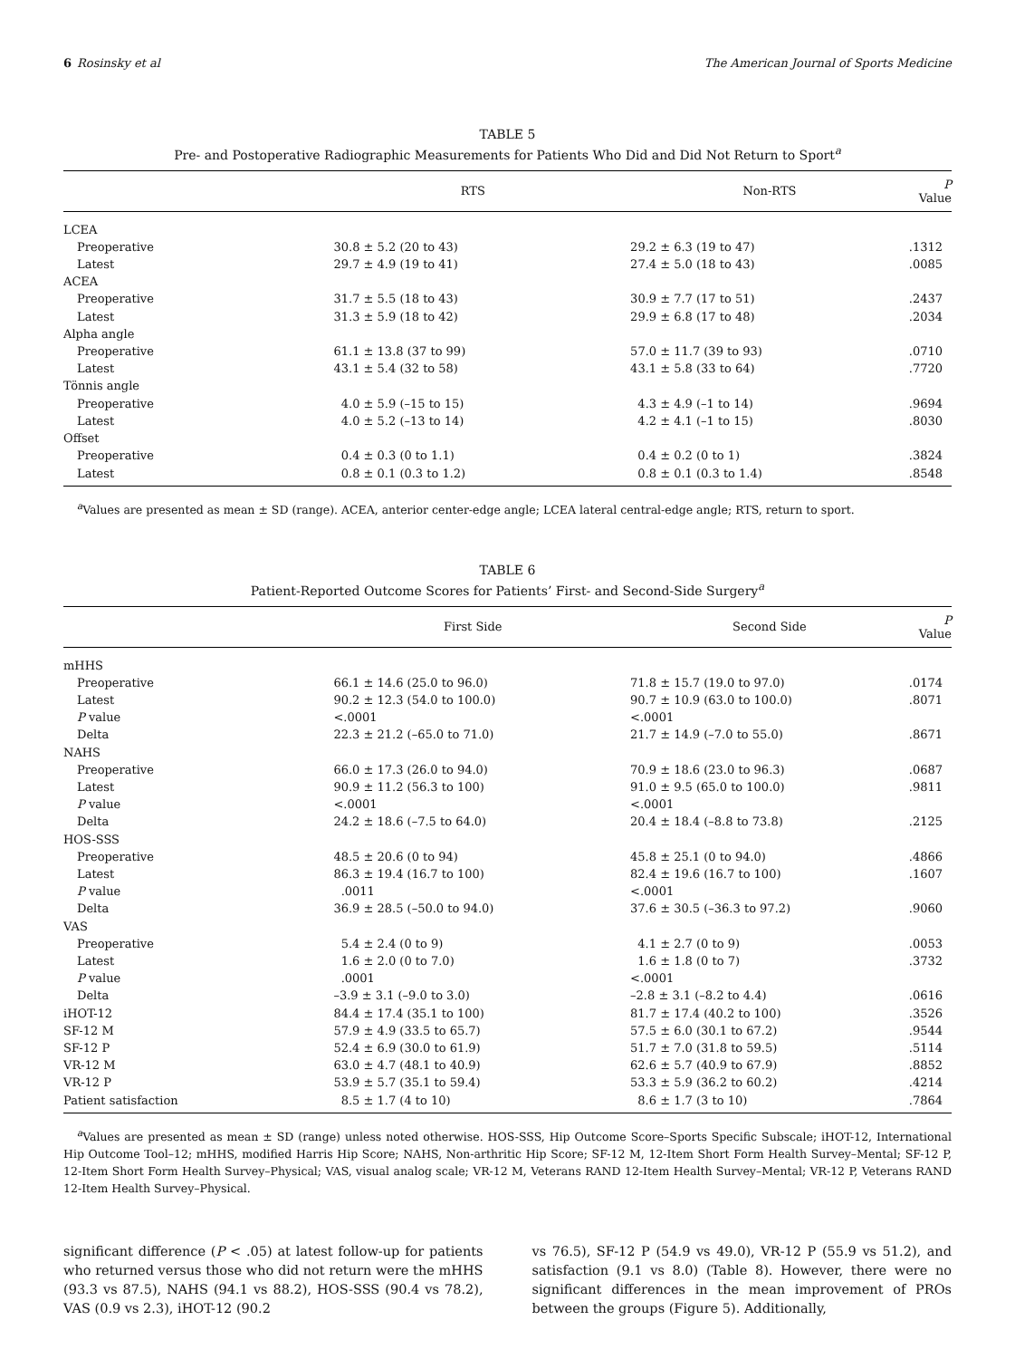6 Rosinsky et al The American Journal of Sports Medicine
TABLE 5
Pre- and Postoperative Radiographic Measurements for Patients Who Did and Did Not Return to Sport<sup>a</sup>
| | RTS | Non-RTS | P Value |
| --- | --- | --- | --- |
| LCEA | | | |
| Preoperative | 30.8 ± 5.2 (20 to 43) | 29.2 ± 6.3 (19 to 47) | .1312 |
| Latest | 29.7 ± 4.9 (19 to 41) | 27.4 ± 5.0 (18 to 43) | .0085 |
| ACEA | | | |
| Preoperative | 31.7 ± 5.5 (18 to 43) | 30.9 ± 7.7 (17 to 51) | .2437 |
| Latest | 31.3 ± 5.9 (18 to 42) | 29.9 ± 6.8 (17 to 48) | .2034 |
| Alpha angle | | | |
| Preoperative | 61.1 ± 13.8 (37 to 99) | 57.0 ± 11.7 (39 to 93) | .0710 |
| Latest | 43.1 ± 5.4 (32 to 58) | 43.1 ± 5.8 (33 to 64) | .7720 |
| Tönnis angle | | | |
| Preoperative | 4.0 ± 5.9 (–15 to 15) | 4.3 ± 4.9 (–1 to 14) | .9694 |
| Latest | 4.0 ± 5.2 (–13 to 14) | 4.2 ± 4.1 (–1 to 15) | .8030 |
| Offset | | | |
| Preoperative | 0.4 ± 0.3 (0 to 1.1) | 0.4 ± 0.2 (0 to 1) | .3824 |
| Latest | 0.8 ± 0.1 (0.3 to 1.2) | 0.8 ± 0.1 (0.3 to 1.4) | .8548 |
<sup>a</sup> Values are presented as mean ± SD (range). ACEA, anterior center-edge angle; LCEA lateral central-edge angle; RTS, return to sport.
TABLE 6
Patient-Reported Outcome Scores for Patients’ First- and Second-Side Surgery<sup>a</sup>
| | First Side | Second Side | P Value |
| --- | --- | --- | --- |
| mHHS | | | |
| Preoperative | 66.1 ± 14.6 (25.0 to 96.0) | 71.8 ± 15.7 (19.0 to 97.0) | .0174 |
| Latest | 90.2 ± 12.3 (54.0 to 100.0) | 90.7 ± 10.9 (63.0 to 100.0) | .8071 |
| P value | <.0001 | <.0001 | |
| Delta | 22.3 ± 21.2 (–65.0 to 71.0) | 21.7 ± 14.9 (–7.0 to 55.0) | .8671 |
| NAHS | | | |
| Preoperative | 66.0 ± 17.3 (26.0 to 94.0) | 70.9 ± 18.6 (23.0 to 96.3) | .0687 |
| Latest | 90.9 ± 11.2 (56.3 to 100) | 91.0 ± 9.5 (65.0 to 100.0) | .9811 |
| P value | <.0001 | <.0001 | |
| Delta | 24.2 ± 18.6 (–7.5 to 64.0) | 20.4 ± 18.4 (–8.8 to 73.8) | .2125 |
| HOS-SSS | | | |
| Preoperative | 48.5 ± 20.6 (0 to 94) | 45.8 ± 25.1 (0 to 94.0) | .4866 |
| Latest | 86.3 ± 19.4 (16.7 to 100) | 82.4 ± 19.6 (16.7 to 100) | .1607 |
| P value | .0011 | <.0001 | |
| Delta | 36.9 ± 28.5 (–50.0 to 94.0) | 37.6 ± 30.5 (–36.3 to 97.2) | .9060 |
| VAS | | | |
| Preoperative | 5.4 ± 2.4 (0 to 9) | 4.1 ± 2.7 (0 to 9) | .0053 |
| Latest | 1.6 ± 2.0 (0 to 7.0) | 1.6 ± 1.8 (0 to 7) | .3732 |
| P value | .0001 | <.0001 | |
| Delta | –3.9 ± 3.1 (–9.0 to 3.0) | –2.8 ± 3.1 (–8.2 to 4.4) | .0616 |
| iHOT-12 | 84.4 ± 17.4 (35.1 to 100) | 81.7 ± 17.4 (40.2 to 100) | .3526 |
| SF-12 M | 57.9 ± 4.9 (33.5 to 65.7) | 57.5 ± 6.0 (30.1 to 67.2) | .9544 |
| SF-12 P | 52.4 ± 6.9 (30.0 to 61.9) | 51.7 ± 7.0 (31.8 to 59.5) | .5114 |
| VR-12 M | 63.0 ± 4.7 (48.1 to 40.9) | 62.6 ± 5.7 (40.9 to 67.9) | .8852 |
| VR-12 P | 53.9 ± 5.7 (35.1 to 59.4) | 53.3 ± 5.9 (36.2 to 60.2) | .4214 |
| Patient satisfaction | 8.5 ± 1.7 (4 to 10) | 8.6 ± 1.7 (3 to 10) | .7864 |
<sup>a</sup> Values are presented as mean ± SD (range) unless noted otherwise. HOS-SSS, Hip Outcome Score–Sports Specific Subscale; iHOT-12, International Hip Outcome Tool–12; mHHS, modified Harris Hip Score; NAHS, Non-arthritic Hip Score; SF-12 M, 12-Item Short Form Health Survey–Mental; SF-12 P, 12-Item Short Form Health Survey–Physical; VAS, visual analog scale; VR-12 M, Veterans RAND 12-Item Health Survey–Mental; VR-12 P, Veterans RAND 12-Item Health Survey–Physical.
significant difference (P < .05) at latest follow-up for patients who returned versus those who did not return were the mHHS (93.3 vs 87.5), NAHS (94.1 vs 88.2), HOS-SSS (90.4 vs 78.2), VAS (0.9 vs 2.3), iHOT-12 (90.2
vs 76.5), SF-12 P (54.9 vs 49.0), VR-12 P (55.9 vs 51.2), and satisfaction (9.1 vs 8.0) (Table 8). However, there were no significant differences in the mean improvement of PROs between the groups (Figure 5). Additionally,